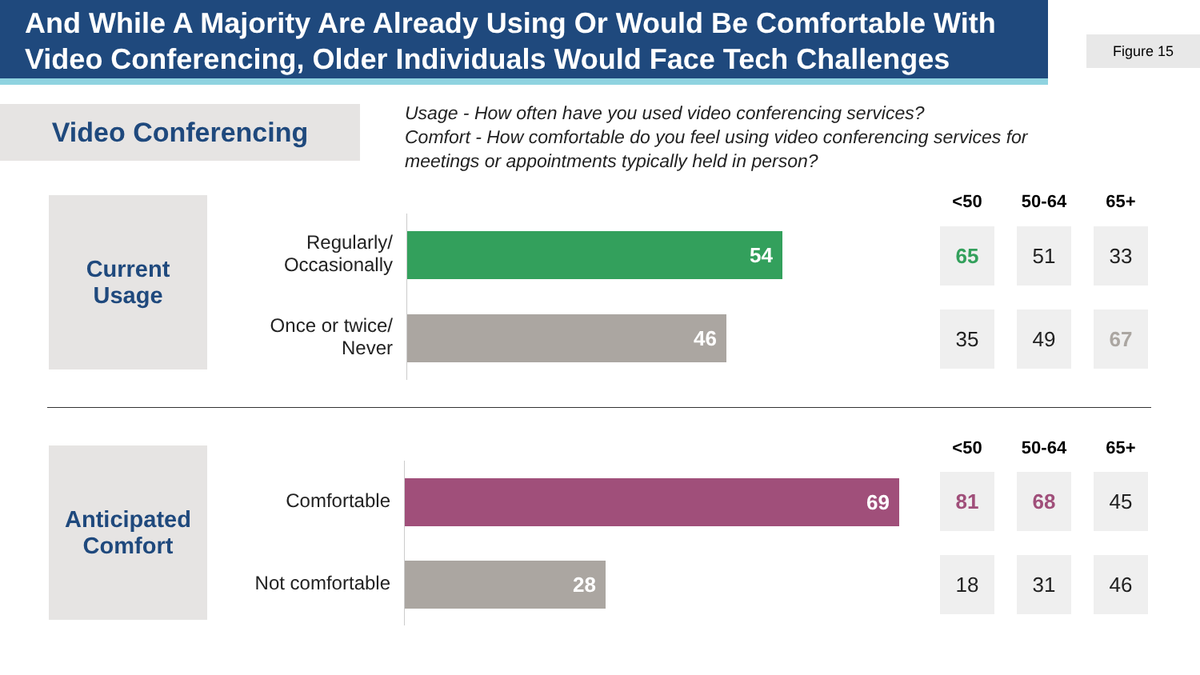And While A Majority Are Already Using Or Would Be Comfortable With Video Conferencing, Older Individuals Would Face Tech Challenges
Figure 15
Video Conferencing
Usage - How often have you used video conferencing services?
Comfort - How comfortable do you feel using video conferencing services for
meetings or appointments typically held in person?
Current
Usage
<50 50-64 65+
Regularly/
Occasionally
54
65 51 33
Once or twice/
Never
46
35 49 67
Anticipated
Comfort
<50 50-64 65+
Comfortable 69
81 68 45
Not comfortable
28
18 31 46